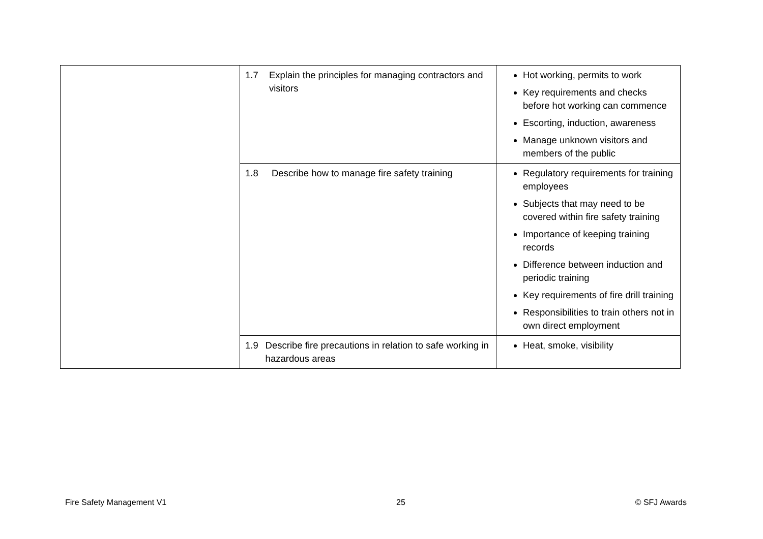| | 1.7 Explain the principles for managing contractors and visitors | Hot working, permits to work Key requirements and checks before hot working can commence Escorting, induction, awareness Manage unknown visitors and members of the public |
| | 1.8 Describe how to manage fire safety training | Regulatory requirements for training employees Subjects that may need to be covered within fire safety training Importance of keeping training records Difference between induction and periodic training Key requirements of fire drill training Responsibilities to train others not in own direct employment |
| | 1.9 Describe fire precautions in relation to safe working in hazardous areas | Heat, smoke, visibility |
Fire Safety Management V1 25 © SFJ Awards